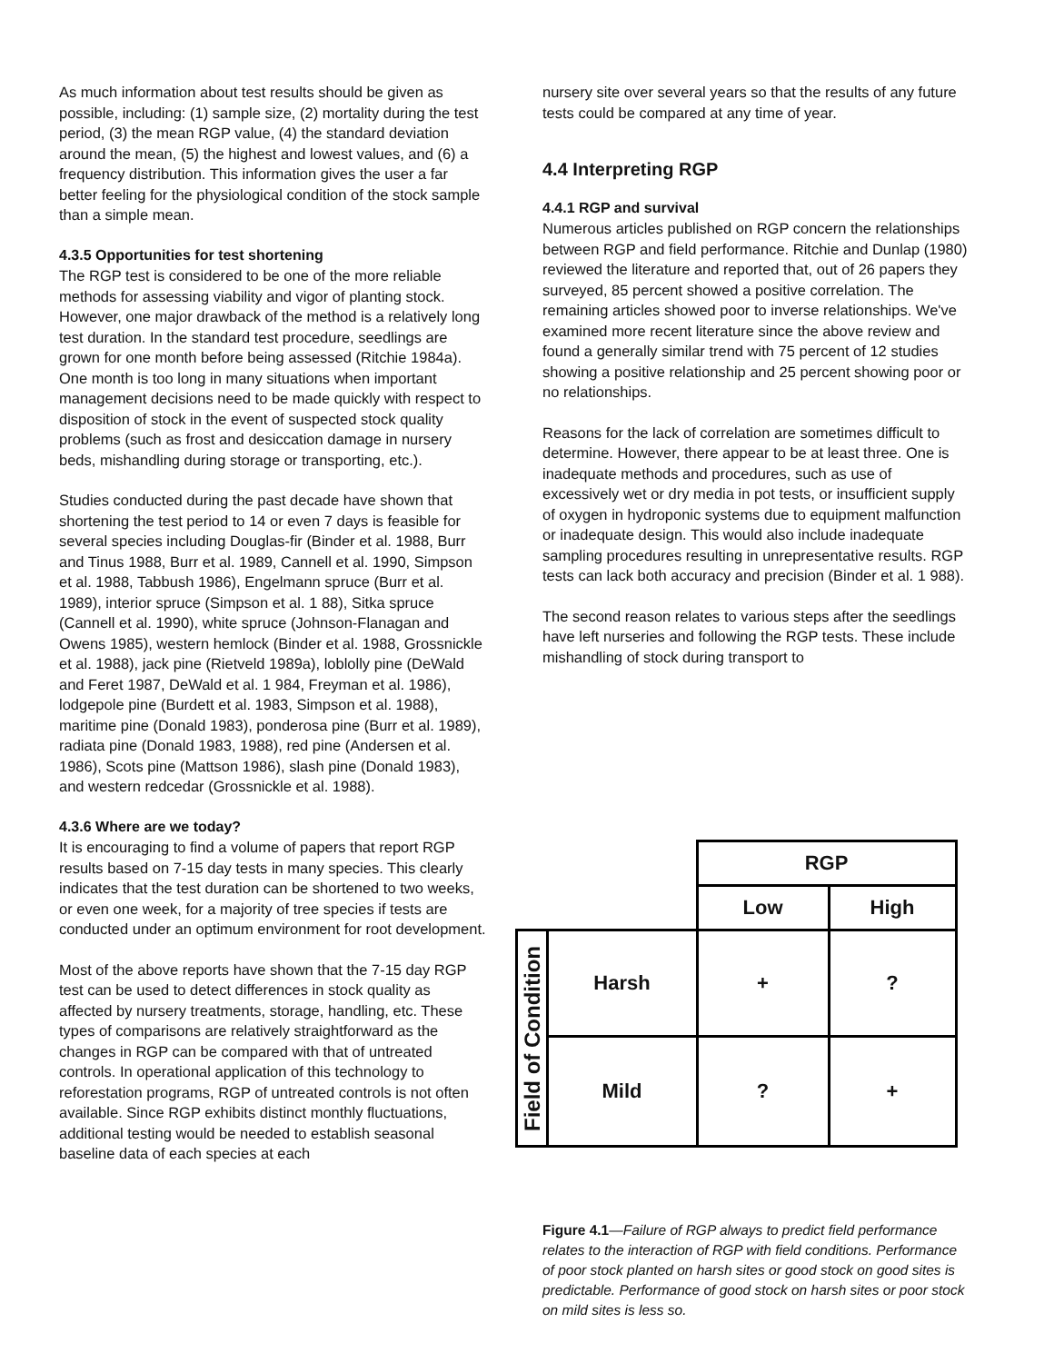As much information about test results should be given as possible, including: (1) sample size, (2) mortality during the test period, (3) the mean RGP value, (4) the standard deviation around the mean, (5) the highest and lowest values, and (6) a frequency distribution. This information gives the user a far better feeling for the physiological condition of the stock sample than a simple mean.
4.3.5 Opportunities for test shortening
The RGP test is considered to be one of the more reliable methods for assessing viability and vigor of planting stock. However, one major drawback of the method is a relatively long test duration. In the standard test procedure, seedlings are grown for one month before being assessed (Ritchie 1984a). One month is too long in many situations when important management decisions need to be made quickly with respect to disposition of stock in the event of suspected stock quality problems (such as frost and desiccation damage in nursery beds, mishandling during storage or transporting, etc.).
Studies conducted during the past decade have shown that shortening the test period to 14 or even 7 days is feasible for several species including Douglas-fir (Binder et al. 1988, Burr and Tinus 1988, Burr et al. 1989, Cannell et al. 1990, Simpson et al. 1988, Tabbush 1986), Engelmann spruce (Burr et al. 1989), interior spruce (Simpson et al. 1 88), Sitka spruce (Cannell et al. 1990), white spruce (Johnson-Flanagan and Owens 1985), western hemlock (Binder et al. 1988, Grossnickle et al. 1988), jack pine (Rietveld 1989a), loblolly pine (DeWald and Feret 1987, DeWald et al. 1 984, Freyman et al. 1986), lodgepole pine (Burdett et al. 1983, Simpson et al. 1988), maritime pine (Donald 1983), ponderosa pine (Burr et al. 1989), radiata pine (Donald 1983, 1988), red pine (Andersen et al. 1986), Scots pine (Mattson 1986), slash pine (Donald 1983), and western redcedar (Grossnickle et al. 1988).
4.3.6 Where are we today?
It is encouraging to find a volume of papers that report RGP results based on 7-15 day tests in many species. This clearly indicates that the test duration can be shortened to two weeks, or even one week, for a majority of tree species if tests are conducted under an optimum environment for root development.
Most of the above reports have shown that the 7-15 day RGP test can be used to detect differences in stock quality as affected by nursery treatments, storage, handling, etc. These types of comparisons are relatively straightforward as the changes in RGP can be compared with that of untreated controls. In operational application of this technology to reforestation programs, RGP of untreated controls is not often available. Since RGP exhibits distinct monthly fluctuations, additional testing would be needed to establish seasonal baseline data of each species at each
nursery site over several years so that the results of any future tests could be compared at any time of year.
4.4 Interpreting RGP
4.4.1 RGP and survival
Numerous articles published on RGP concern the relationships between RGP and field performance. Ritchie and Dunlap (1980) reviewed the literature and reported that, out of 26 papers they surveyed, 85 percent showed a positive correlation. The remaining articles showed poor to inverse relationships. We've examined more recent literature since the above review and found a generally similar trend with 75 percent of 12 studies showing a positive relationship and 25 percent showing poor or no relationships.
Reasons for the lack of correlation are sometimes difficult to determine. However, there appear to be at least three. One is inadequate methods and procedures, such as use of excessively wet or dry media in pot tests, or insufficient supply of oxygen in hydroponic systems due to equipment malfunction or inadequate design. This would also include inadequate sampling procedures resulting in unrepresentative results. RGP tests can lack both accuracy and precision (Binder et al. 1 988).
The second reason relates to various steps after the seedlings have left nurseries and following the RGP tests. These include mishandling of stock during transport to
| | | RGP | |
| | | Low | High |
| Field of Condition | Harsh | + | ? |
| | Mild | ? | + |
Figure 4.1—Failure of RGP always to predict field performance relates to the interaction of RGP with field conditions. Performance of poor stock planted on harsh sites or good stock on good sites is predictable. Performance of good stock on harsh sites or poor stock on mild sites is less so.